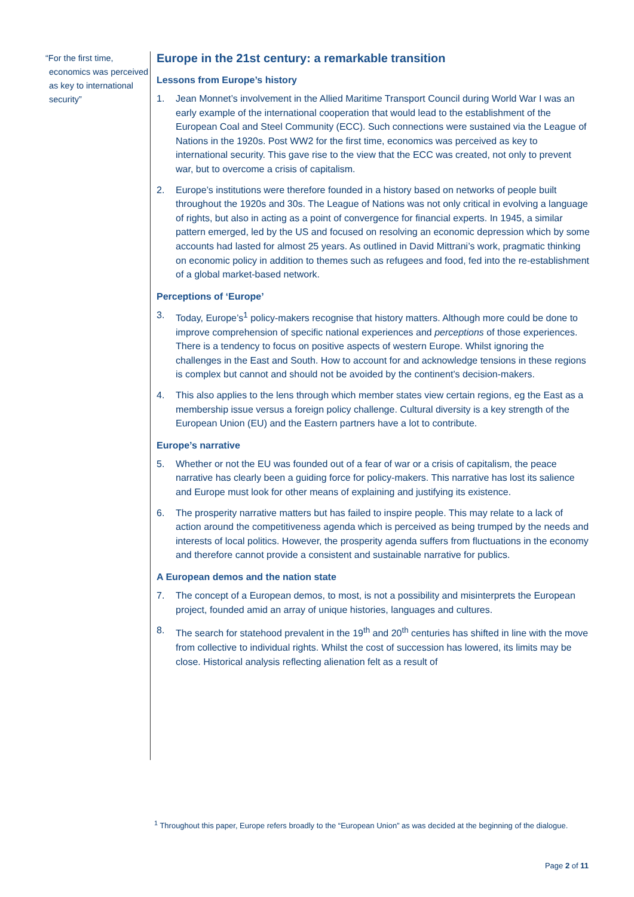“For the first time, economics was perceived as key to international security”
Europe in the 21st century: a remarkable transition
Lessons from Europe’s history
1. Jean Monnet’s involvement in the Allied Maritime Transport Council during World War I was an early example of the international cooperation that would lead to the establishment of the European Coal and Steel Community (ECC). Such connections were sustained via the League of Nations in the 1920s. Post WW2 for the first time, economics was perceived as key to international security. This gave rise to the view that the ECC was created, not only to prevent war, but to overcome a crisis of capitalism.
2. Europe’s institutions were therefore founded in a history based on networks of people built throughout the 1920s and 30s. The League of Nations was not only critical in evolving a language of rights, but also in acting as a point of convergence for financial experts. In 1945, a similar pattern emerged, led by the US and focused on resolving an economic depression which by some accounts had lasted for almost 25 years. As outlined in David Mittrani’s work, pragmatic thinking on economic policy in addition to themes such as refugees and food, fed into the re-establishment of a global market-based network.
Perceptions of ‘Europe’
3. Today, Europe’s<sup>1</sup> policy-makers recognise that history matters. Although more could be done to improve comprehension of specific national experiences and perceptions of those experiences. There is a tendency to focus on positive aspects of western Europe. Whilst ignoring the challenges in the East and South. How to account for and acknowledge tensions in these regions is complex but cannot and should not be avoided by the continent’s decision-makers.
4. This also applies to the lens through which member states view certain regions, eg the East as a membership issue versus a foreign policy challenge. Cultural diversity is a key strength of the European Union (EU) and the Eastern partners have a lot to contribute.
Europe’s narrative
5. Whether or not the EU was founded out of a fear of war or a crisis of capitalism, the peace narrative has clearly been a guiding force for policy-makers. This narrative has lost its salience and Europe must look for other means of explaining and justifying its existence.
6. The prosperity narrative matters but has failed to inspire people. This may relate to a lack of action around the competitiveness agenda which is perceived as being trumped by the needs and interests of local politics. However, the prosperity agenda suffers from fluctuations in the economy and therefore cannot provide a consistent and sustainable narrative for publics.
A European demos and the nation state
7. The concept of a European demos, to most, is not a possibility and misinterprets the European project, founded amid an array of unique histories, languages and cultures.
8. The search for statehood prevalent in the 19<sup>th</sup> and 20<sup>th</sup> centuries has shifted in line with the move from collective to individual rights. Whilst the cost of succession has lowered, its limits may be close. Historical analysis reflecting alienation felt as a result of
<sup>1</sup> Throughout this paper, Europe refers broadly to the “European Union” as was decided at the beginning of the dialogue.
Page 2 of 11